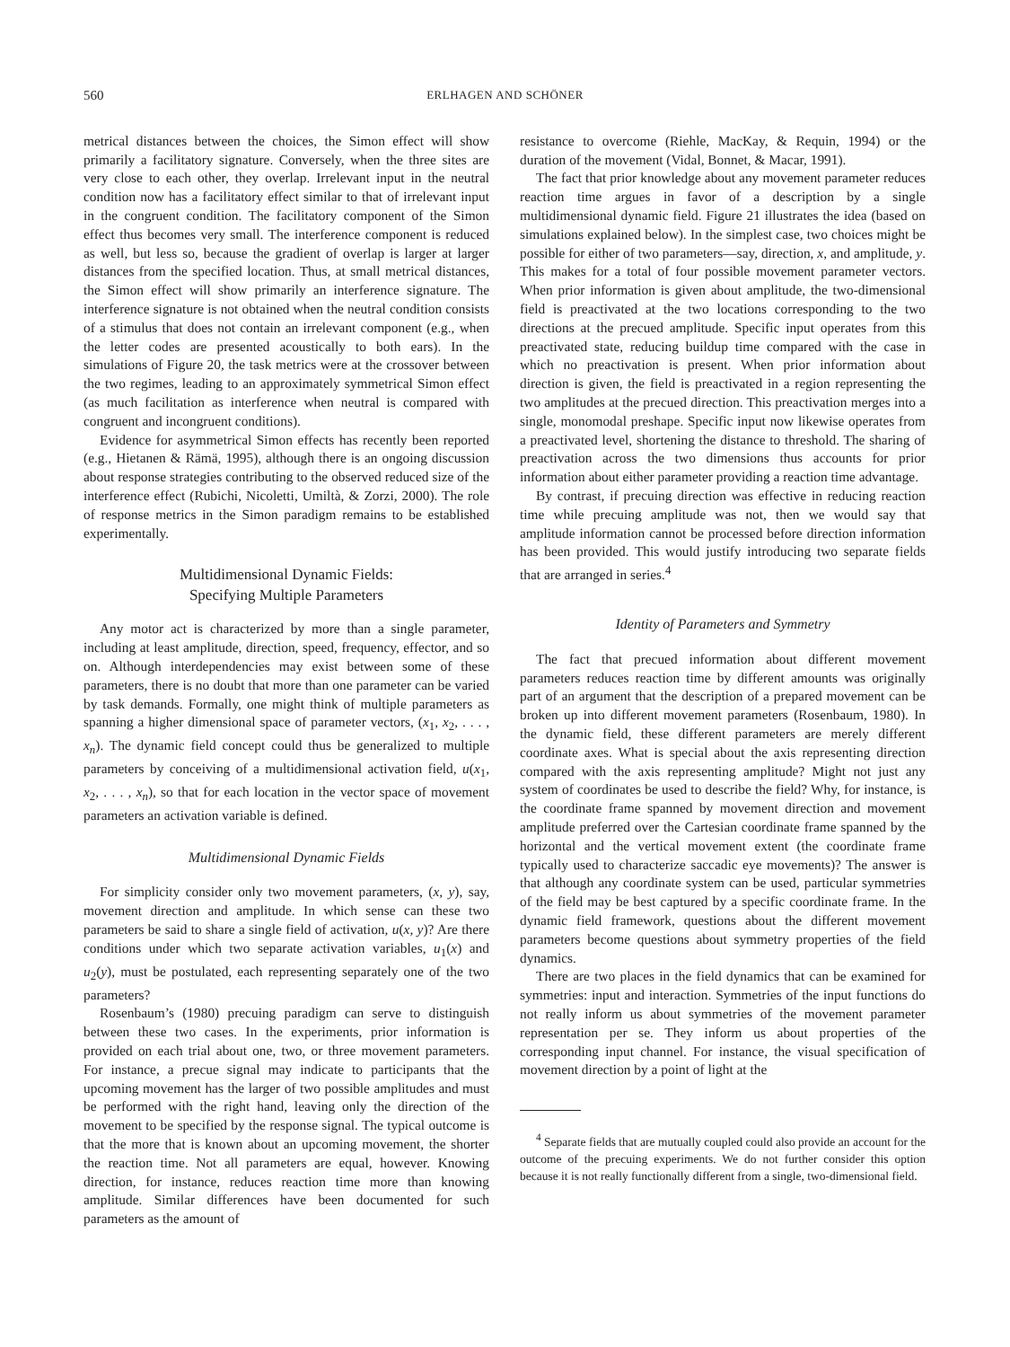560 ERLHAGEN AND SCHÖNER
metrical distances between the choices, the Simon effect will show primarily a facilitatory signature. Conversely, when the three sites are very close to each other, they overlap. Irrelevant input in the neutral condition now has a facilitatory effect similar to that of irrelevant input in the congruent condition. The facilitatory component of the Simon effect thus becomes very small. The interference component is reduced as well, but less so, because the gradient of overlap is larger at larger distances from the specified location. Thus, at small metrical distances, the Simon effect will show primarily an interference signature. The interference signature is not obtained when the neutral condition consists of a stimulus that does not contain an irrelevant component (e.g., when the letter codes are presented acoustically to both ears). In the simulations of Figure 20, the task metrics were at the crossover between the two regimes, leading to an approximately symmetrical Simon effect (as much facilitation as interference when neutral is compared with congruent and incongruent conditions).
Evidence for asymmetrical Simon effects has recently been reported (e.g., Hietanen & Rämä, 1995), although there is an ongoing discussion about response strategies contributing to the observed reduced size of the interference effect (Rubichi, Nicoletti, Umiltà, & Zorzi, 2000). The role of response metrics in the Simon paradigm remains to be established experimentally.
Multidimensional Dynamic Fields:
Specifying Multiple Parameters
Any motor act is characterized by more than a single parameter, including at least amplitude, direction, speed, frequency, effector, and so on. Although interdependencies may exist between some of these parameters, there is no doubt that more than one parameter can be varied by task demands. Formally, one might think of multiple parameters as spanning a higher dimensional space of parameter vectors, (x<sub>1</sub>, x<sub>2</sub>, . . . , x<sub>n</sub>). The dynamic field concept could thus be generalized to multiple parameters by conceiving of a multidimensional activation field, u(x<sub>1</sub>, x<sub>2</sub>, . . . , x<sub>n</sub>), so that for each location in the vector space of movement parameters an activation variable is defined.
Multidimensional Dynamic Fields
For simplicity consider only two movement parameters, (x, y), say, movement direction and amplitude. In which sense can these two parameters be said to share a single field of activation, u(x, y)? Are there conditions under which two separate activation variables, u<sub>1</sub>(x) and u<sub>2</sub>(y), must be postulated, each representing separately one of the two parameters?
Rosenbaum’s (1980) precuing paradigm can serve to distinguish between these two cases. In the experiments, prior information is provided on each trial about one, two, or three movement parameters. For instance, a precue signal may indicate to participants that the upcoming movement has the larger of two possible amplitudes and must be performed with the right hand, leaving only the direction of the movement to be specified by the response signal. The typical outcome is that the more that is known about an upcoming movement, the shorter the reaction time. Not all parameters are equal, however. Knowing direction, for instance, reduces reaction time more than knowing amplitude. Similar differences have been documented for such parameters as the amount of
resistance to overcome (Riehle, MacKay, & Requin, 1994) or the duration of the movement (Vidal, Bonnet, & Macar, 1991).
The fact that prior knowledge about any movement parameter reduces reaction time argues in favor of a description by a single multidimensional dynamic field. Figure 21 illustrates the idea (based on simulations explained below). In the simplest case, two choices might be possible for either of two parameters—say, direction, x, and amplitude, y. This makes for a total of four possible movement parameter vectors. When prior information is given about amplitude, the two-dimensional field is preactivated at the two locations corresponding to the two directions at the precued amplitude. Specific input operates from this preactivated state, reducing buildup time compared with the case in which no preactivation is present. When prior information about direction is given, the field is preactivated in a region representing the two amplitudes at the precued direction. This preactivation merges into a single, monomodal preshape. Specific input now likewise operates from a preactivated level, shortening the distance to threshold. The sharing of preactivation across the two dimensions thus accounts for prior information about either parameter providing a reaction time advantage.
By contrast, if precuing direction was effective in reducing reaction time while precuing amplitude was not, then we would say that amplitude information cannot be processed before direction information has been provided. This would justify introducing two separate fields that are arranged in series.<sup>4</sup>
Identity of Parameters and Symmetry
The fact that precued information about different movement parameters reduces reaction time by different amounts was originally part of an argument that the description of a prepared movement can be broken up into different movement parameters (Rosenbaum, 1980). In the dynamic field, these different parameters are merely different coordinate axes. What is special about the axis representing direction compared with the axis representing amplitude? Might not just any system of coordinates be used to describe the field? Why, for instance, is the coordinate frame spanned by movement direction and movement amplitude preferred over the Cartesian coordinate frame spanned by the horizontal and the vertical movement extent (the coordinate frame typically used to characterize saccadic eye movements)? The answer is that although any coordinate system can be used, particular symmetries of the field may be best captured by a specific coordinate frame. In the dynamic field framework, questions about the different movement parameters become questions about symmetry properties of the field dynamics.
There are two places in the field dynamics that can be examined for symmetries: input and interaction. Symmetries of the input functions do not really inform us about symmetries of the movement parameter representation per se. They inform us about properties of the corresponding input channel. For instance, the visual specification of movement direction by a point of light at the
<sup>4</sup> Separate fields that are mutually coupled could also provide an account for the outcome of the precuing experiments. We do not further consider this option because it is not really functionally different from a single, two-dimensional field.